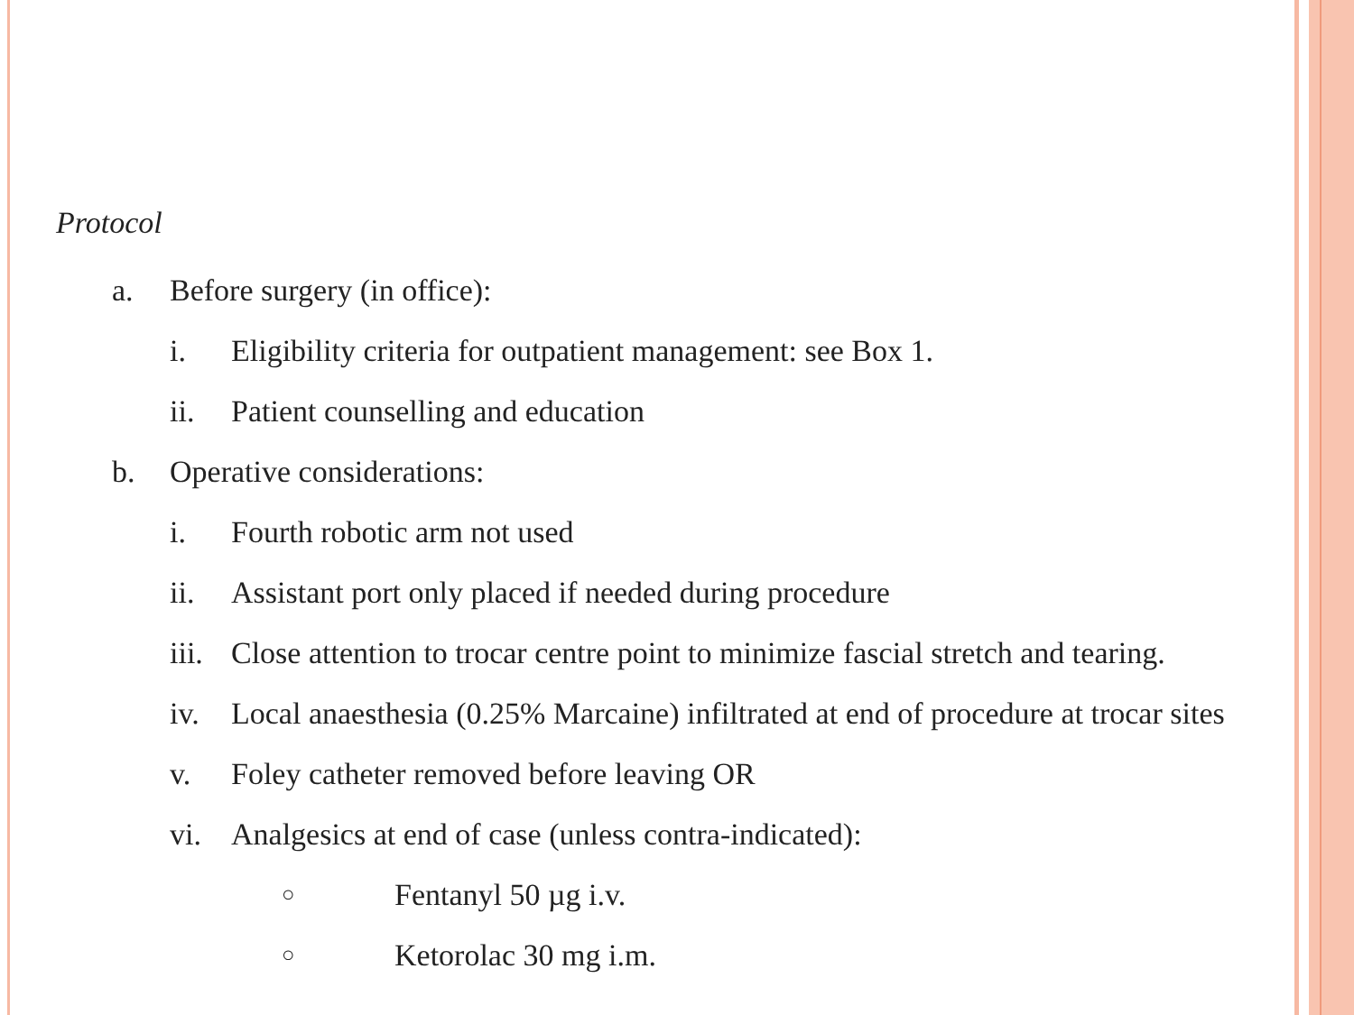Protocol
a. Before surgery (in office):
i. Eligibility criteria for outpatient management: see Box 1.
ii. Patient counselling and education
b. Operative considerations:
i. Fourth robotic arm not used
ii. Assistant port only placed if needed during procedure
iii. Close attention to trocar centre point to minimize fascial stretch and tearing.
iv. Local anaesthesia (0.25% Marcaine) infiltrated at end of procedure at trocar sites
v. Foley catheter removed before leaving OR
vi. Analgesics at end of case (unless contra-indicated):
○ Fentanyl 50 µg i.v.
○ Ketorolac 30 mg i.m.